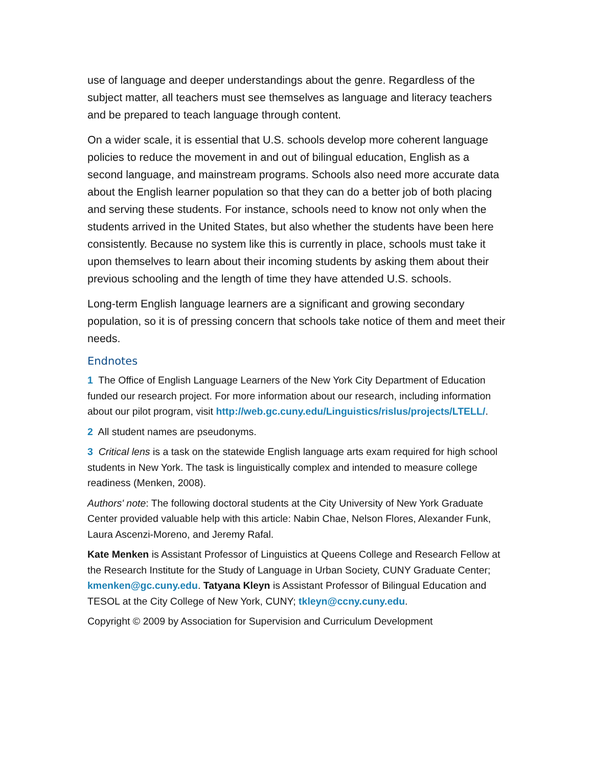use of language and deeper understandings about the genre. Regardless of the subject matter, all teachers must see themselves as language and literacy teachers and be prepared to teach language through content.
On a wider scale, it is essential that U.S. schools develop more coherent language policies to reduce the movement in and out of bilingual education, English as a second language, and mainstream programs. Schools also need more accurate data about the English learner population so that they can do a better job of both placing and serving these students. For instance, schools need to know not only when the students arrived in the United States, but also whether the students have been here consistently. Because no system like this is currently in place, schools must take it upon themselves to learn about their incoming students by asking them about their previous schooling and the length of time they have attended U.S. schools.
Long-term English language learners are a significant and growing secondary population, so it is of pressing concern that schools take notice of them and meet their needs.
Endnotes
1 The Office of English Language Learners of the New York City Department of Education funded our research project. For more information about our research, including information about our pilot program, visit http://web.gc.cuny.edu/Linguistics/rislus/projects/LTELL/.
2 All student names are pseudonyms.
3 Critical lens is a task on the statewide English language arts exam required for high school students in New York. The task is linguistically complex and intended to measure college readiness (Menken, 2008).
Authors' note: The following doctoral students at the City University of New York Graduate Center provided valuable help with this article: Nabin Chae, Nelson Flores, Alexander Funk, Laura Ascenzi-Moreno, and Jeremy Rafal.
Kate Menken is Assistant Professor of Linguistics at Queens College and Research Fellow at the Research Institute for the Study of Language in Urban Society, CUNY Graduate Center; kmenken@gc.cuny.edu. Tatyana Kleyn is Assistant Professor of Bilingual Education and TESOL at the City College of New York, CUNY; tkleyn@ccny.cuny.edu.
Copyright © 2009 by Association for Supervision and Curriculum Development